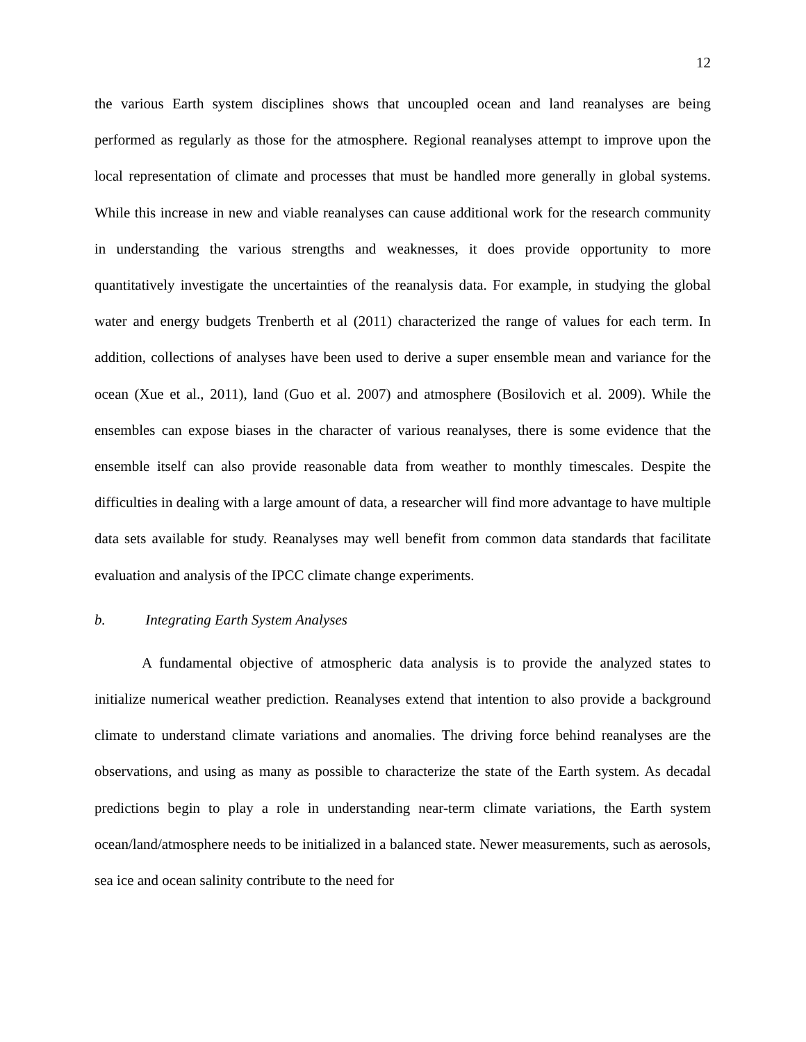12
the various Earth system disciplines shows that uncoupled ocean and land reanalyses are being performed as regularly as those for the atmosphere. Regional reanalyses attempt to improve upon the local representation of climate and processes that must be handled more generally in global systems. While this increase in new and viable reanalyses can cause additional work for the research community in understanding the various strengths and weaknesses, it does provide opportunity to more quantitatively investigate the uncertainties of the reanalysis data. For example, in studying the global water and energy budgets Trenberth et al (2011) characterized the range of values for each term. In addition, collections of analyses have been used to derive a super ensemble mean and variance for the ocean (Xue et al., 2011), land (Guo et al. 2007) and atmosphere (Bosilovich et al. 2009). While the ensembles can expose biases in the character of various reanalyses, there is some evidence that the ensemble itself can also provide reasonable data from weather to monthly timescales. Despite the difficulties in dealing with a large amount of data, a researcher will find more advantage to have multiple data sets available for study. Reanalyses may well benefit from common data standards that facilitate evaluation and analysis of the IPCC climate change experiments.
b. Integrating Earth System Analyses
A fundamental objective of atmospheric data analysis is to provide the analyzed states to initialize numerical weather prediction. Reanalyses extend that intention to also provide a background climate to understand climate variations and anomalies. The driving force behind reanalyses are the observations, and using as many as possible to characterize the state of the Earth system. As decadal predictions begin to play a role in understanding near-term climate variations, the Earth system ocean/land/atmosphere needs to be initialized in a balanced state. Newer measurements, such as aerosols, sea ice and ocean salinity contribute to the need for